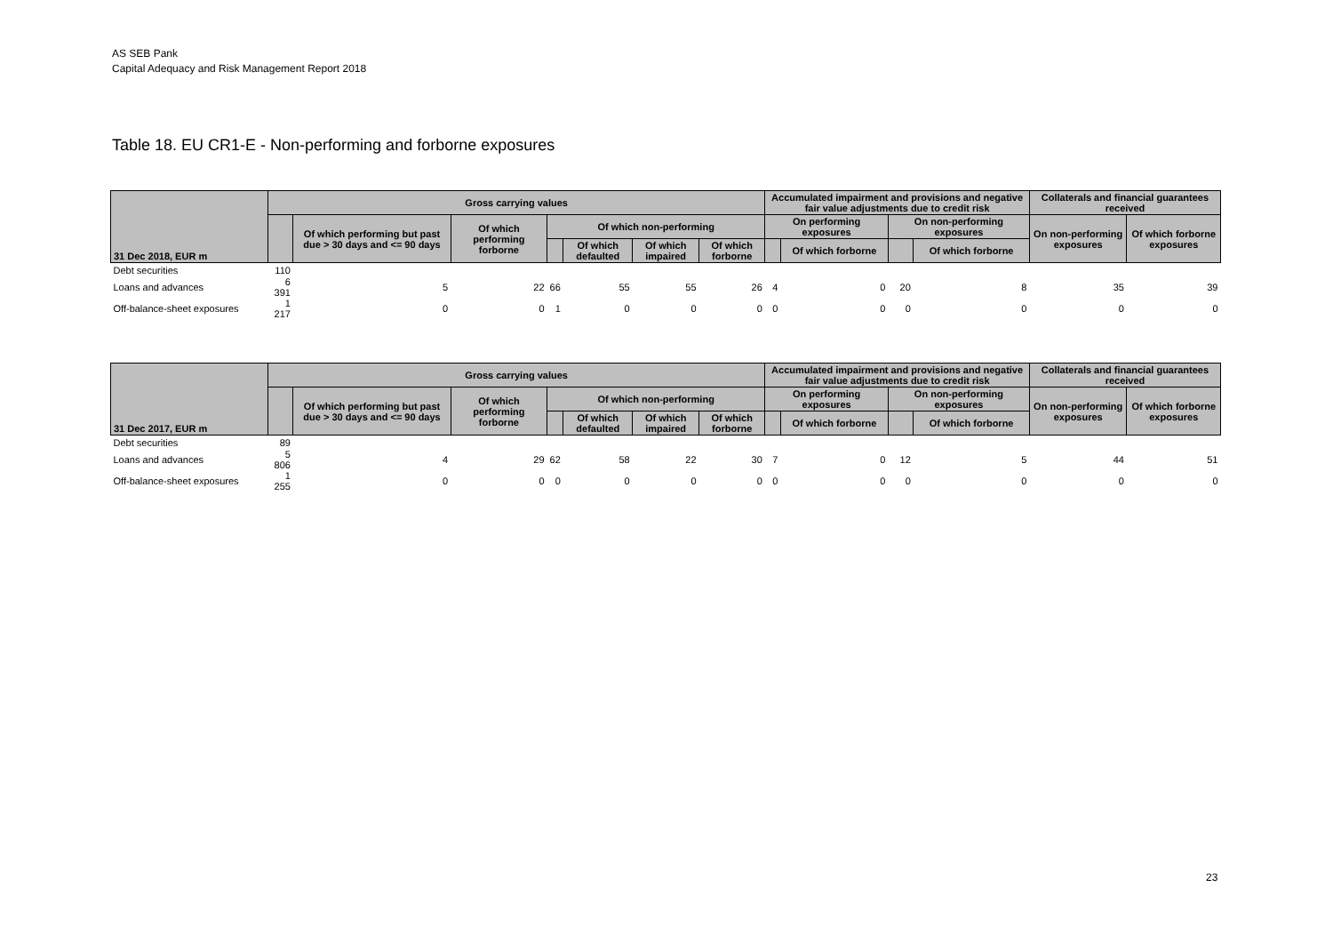AS SEB Pank
Capital Adequacy and Risk Management Report 2018
Table 18. EU CR1-E - Non-performing and forborne exposures
| 31 Dec 2018, EUR m | Gross carrying values | | | | | | | Accumulated impairment and provisions and negative fair value adjustments due to credit risk | | | | Collaterals and financial guarantees received | |
| --- | --- | --- | --- | --- | --- | --- | --- | --- | --- | --- | --- | --- | --- |
| | | Of which performing but past due > 30 days and <= 90 days | Of which performing forborne | Of which non-performing | | | | On performing exposures | | On non-performing exposures | | On non-performing exposures | Of which forborne exposures |
| | | | | | Of which defaulted | Of which impaired | Of which forborne | | Of which forborne | | Of which forborne | | |
| Debt securities | 110 | | | | | | | | | | | | |
| Loans and advances | 6 391 | 5 | 22 | 66 | 55 | 55 | 26 | 4 | 0 | 20 | 8 | 35 | 39 |
| Off-balance-sheet exposures | 1 217 | 0 | 0 | 1 | 0 | 0 | 0 | 0 | 0 | 0 | 0 | 0 | 0 |
| 31 Dec 2017, EUR m | Gross carrying values | | | | | | | Accumulated impairment and provisions and negative fair value adjustments due to credit risk | | | | Collaterals and financial guarantees received | |
| --- | --- | --- | --- | --- | --- | --- | --- | --- | --- | --- | --- | --- | --- |
| | | Of which performing but past due > 30 days and <= 90 days | Of which performing forborne | Of which non-performing | | | | On performing exposures | | On non-performing exposures | | On non-performing exposures | Of which forborne exposures |
| | | | | | Of which defaulted | Of which impaired | Of which forborne | | Of which forborne | | Of which forborne | | |
| Debt securities | 89 | | | | | | | | | | | | |
| Loans and advances | 5 806 | 4 | 29 | 62 | 58 | 22 | 30 | 7 | 0 | 12 | 5 | 44 | 51 |
| Off-balance-sheet exposures | 1 255 | 0 | 0 | 0 | 0 | 0 | 0 | 0 | 0 | 0 | 0 | 0 | 0 |
23